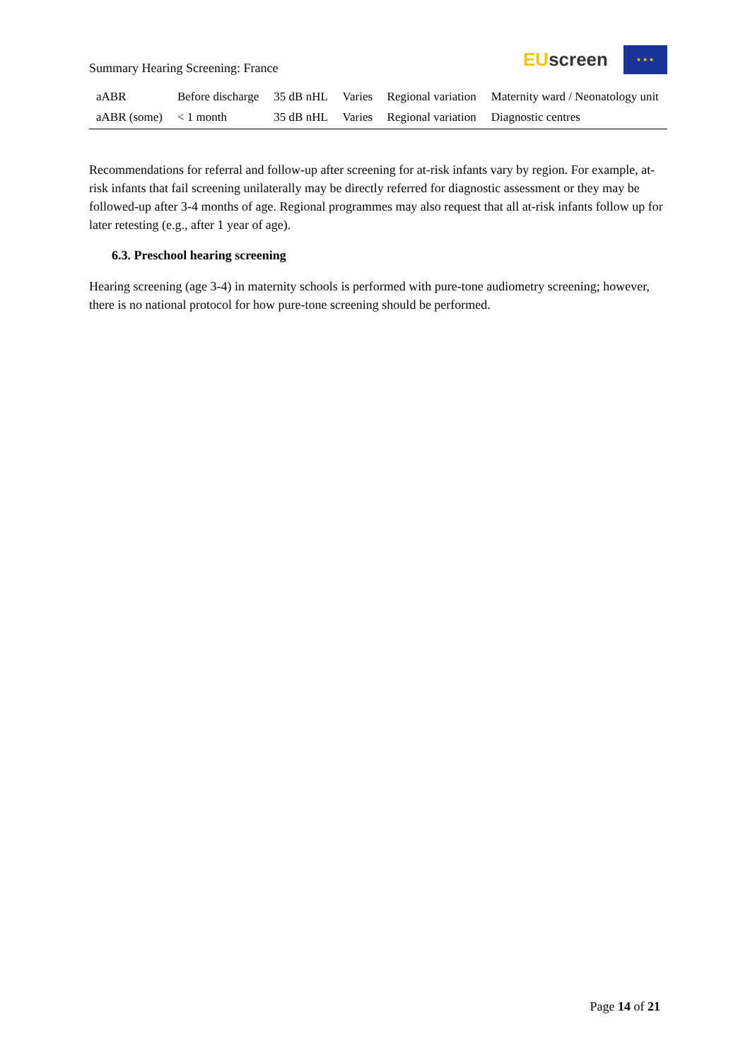Summary Hearing Screening: France
EU screen
★ ★ ★
| aABR | Before discharge | 35 dB nHL | Varies | Regional variation | Maternity ward / Neonatology unit |
| aABR (some) | < 1 month | 35 dB nHL | Varies | Regional variation | Diagnostic centres |
Recommendations for referral and follow-up after screening for at-risk infants vary by region. For example, at-risk infants that fail screening unilaterally may be directly referred for diagnostic assessment or they may be followed-up after 3-4 months of age. Regional programmes may also request that all at-risk infants follow up for later retesting (e.g., after 1 year of age).
6.3. Preschool hearing screening
Hearing screening (age 3-4) in maternity schools is performed with pure-tone audiometry screening; however, there is no national protocol for how pure-tone screening should be performed.
Page 14 of 21